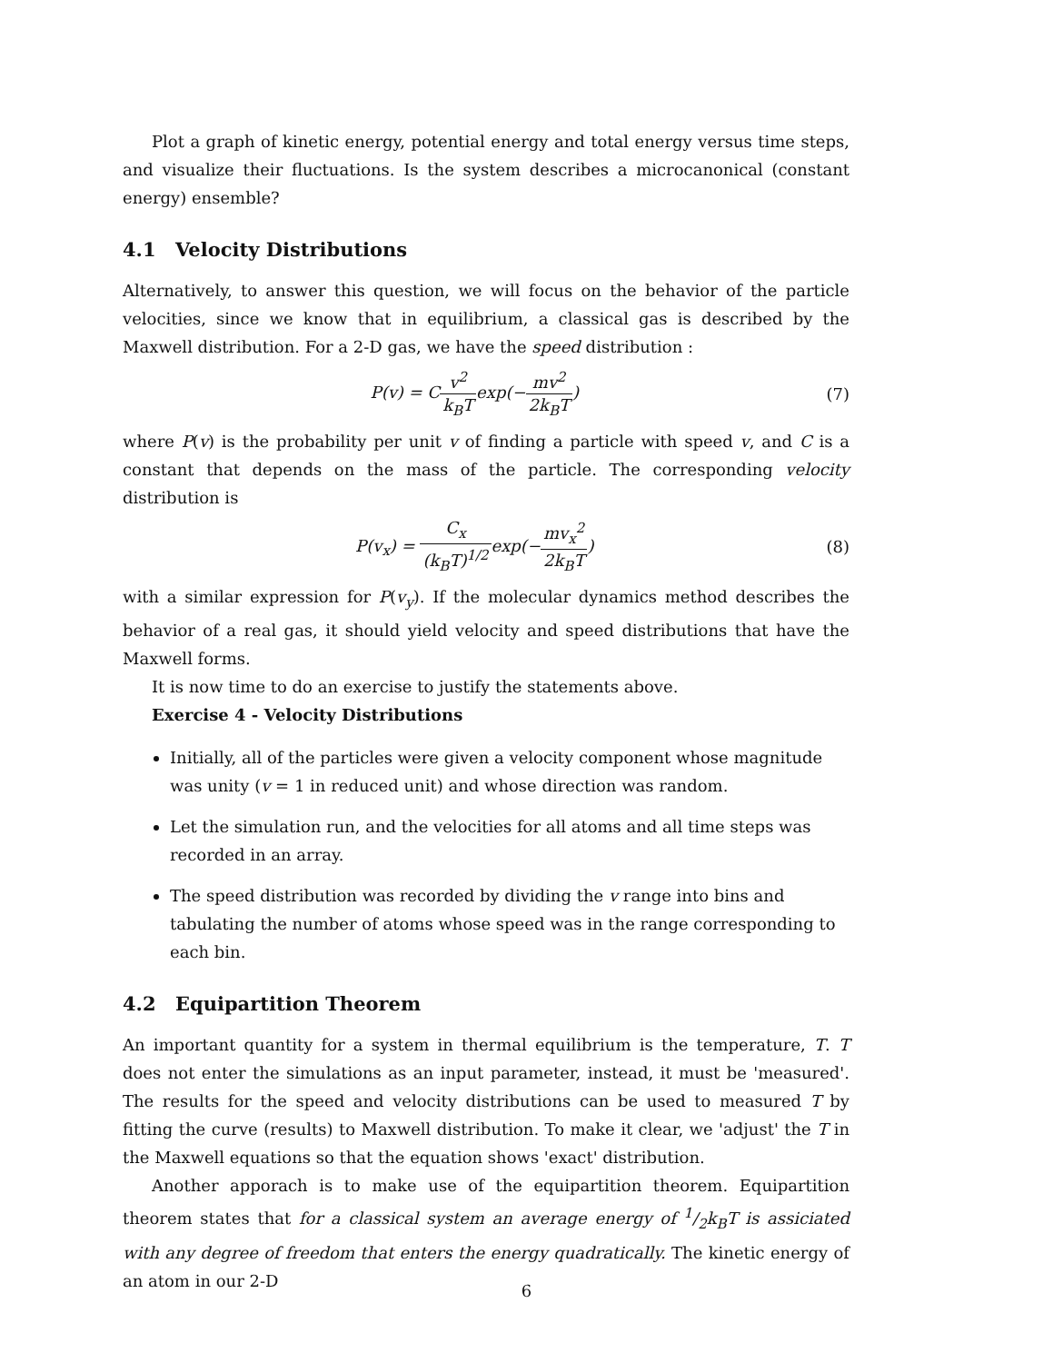Plot a graph of kinetic energy, potential energy and total energy versus time steps, and visualize their fluctuations. Is the system describes a microcanonical (constant energy) ensemble?
4.1 Velocity Distributions
Alternatively, to answer this question, we will focus on the behavior of the particle velocities, since we know that in equilibrium, a classical gas is described by the Maxwell distribution. For a 2-D gas, we have the speed distribution :
P(v) = Cv<sup>2</sup> k<sub>B</sub>Texp(−mv<sup>2</sup> 2k<sub>B</sub>T) (7)
where P(v) is the probability per unit v of finding a particle with speed v, and C is a constant that depends on the mass of the particle. The corresponding velocity distribution is
P(v<sub>x</sub>) = C<sub>x</sub> (k<sub>B</sub>T)<sup>1/2</sup>exp(−mv<sub>x</sub><sup>2</sup> 2k<sub>B</sub>T)
(8)
with a similar expression for P(v<sub>y</sub>). If the molecular dynamics method describes the behavior of a real gas, it should yield velocity and speed distributions that have the Maxwell forms.
It is now time to do an exercise to justify the statements above.
Exercise 4 - Velocity Distributions
Initially, all of the particles were given a velocity component whose magnitude was unity (v = 1 in reduced unit) and whose direction was random.
Let the simulation run, and the velocities for all atoms and all time steps was recorded in an array.
The speed distribution was recorded by dividing the v range into bins and tabulating the number of atoms whose speed was in the range corresponding to each bin.
4.2 Equipartition Theorem
An important quantity for a system in thermal equilibrium is the temperature, T. T does not enter the simulations as an input parameter, instead, it must be 'measured'. The results for the speed and velocity distributions can be used to measured T by fitting the curve (results) to Maxwell distribution. To make it clear, we 'adjust' the T in the Maxwell equations so that the equation shows 'exact' distribution.
Another apporach is to make use of the equipartition theorem. Equipartition theorem states that for a classical system an average energy of 1/2k<sub>B</sub>T is assiciated with any degree of freedom that enters the energy quadratically. The kinetic energy of an atom in our 2-D
6